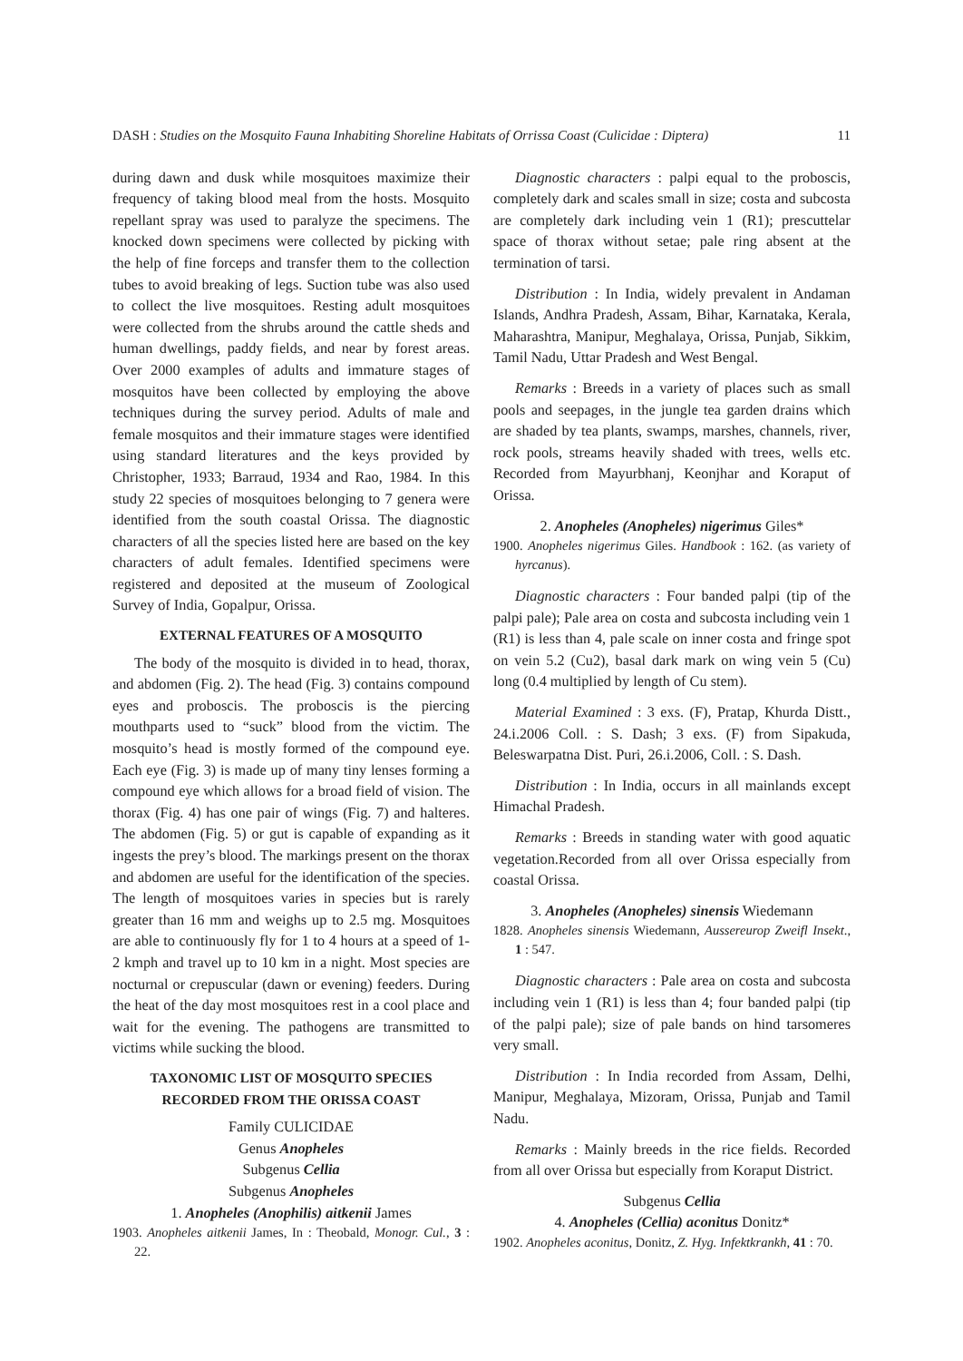DASH : Studies on the Mosquito Fauna Inhabiting Shoreline Habitats of Orrissa Coast (Culicidae : Diptera) 11
during dawn and dusk while mosquitoes maximize their frequency of taking blood meal from the hosts. Mosquito repellant spray was used to paralyze the specimens. The knocked down specimens were collected by picking with the help of fine forceps and transfer them to the collection tubes to avoid breaking of legs. Suction tube was also used to collect the live mosquitoes. Resting adult mosquitoes were collected from the shrubs around the cattle sheds and human dwellings, paddy fields, and near by forest areas. Over 2000 examples of adults and immature stages of mosquitos have been collected by employing the above techniques during the survey period. Adults of male and female mosquitos and their immature stages were identified using standard literatures and the keys provided by Christopher, 1933; Barraud, 1934 and Rao, 1984. In this study 22 species of mosquitoes belonging to 7 genera were identified from the south coastal Orissa. The diagnostic characters of all the species listed here are based on the key characters of adult females. Identified specimens were registered and deposited at the museum of Zoological Survey of India, Gopalpur, Orissa.
EXTERNAL FEATURES OF A MOSQUITO
The body of the mosquito is divided in to head, thorax, and abdomen (Fig. 2). The head (Fig. 3) contains compound eyes and proboscis. The proboscis is the piercing mouthparts used to “suck” blood from the victim. The mosquito’s head is mostly formed of the compound eye. Each eye (Fig. 3) is made up of many tiny lenses forming a compound eye which allows for a broad field of vision. The thorax (Fig. 4) has one pair of wings (Fig. 7) and halteres. The abdomen (Fig. 5) or gut is capable of expanding as it ingests the prey’s blood. The markings present on the thorax and abdomen are useful for the identification of the species. The length of mosquitoes varies in species but is rarely greater than 16 mm and weighs up to 2.5 mg. Mosquitoes are able to continuously fly for 1 to 4 hours at a speed of 1-2 kmph and travel up to 10 km in a night. Most species are nocturnal or crepuscular (dawn or evening) feeders. During the heat of the day most mosquitoes rest in a cool place and wait for the evening. The pathogens are transmitted to victims while sucking the blood.
TAXONOMIC LIST OF MOSQUITO SPECIES
RECORDED FROM THE ORISSA COAST
Family CULICIDAE
Genus Anopheles
Subgenus Cellia
Subgenus Anopheles
1. Anopheles (Anophilis) aitkenii James
1903. Anopheles aitkenii James, In : Theobald, Monogr. Cul., 3 : 22.
Diagnostic characters : palpi equal to the proboscis, completely dark and scales small in size; costa and subcosta are completely dark including vein 1 (R1); prescuttelar space of thorax without setae; pale ring absent at the termination of tarsi.
Distribution : In India, widely prevalent in Andaman Islands, Andhra Pradesh, Assam, Bihar, Karnataka, Kerala, Maharashtra, Manipur, Meghalaya, Orissa, Punjab, Sikkim, Tamil Nadu, Uttar Pradesh and West Bengal.
Remarks : Breeds in a variety of places such as small pools and seepages, in the jungle tea garden drains which are shaded by tea plants, swamps, marshes, channels, river, rock pools, streams heavily shaded with trees, wells etc. Recorded from Mayurbhanj, Keonjhar and Koraput of Orissa.
2. Anopheles (Anopheles) nigerimus Giles*
1900. Anopheles nigerimus Giles. Handbook : 162. (as variety of hyrcanus).
Diagnostic characters : Four banded palpi (tip of the palpi pale); Pale area on costa and subcosta including vein 1 (R1) is less than 4, pale scale on inner costa and fringe spot on vein 5.2 (Cu2), basal dark mark on wing vein 5 (Cu) long (0.4 multiplied by length of Cu stem).
Material Examined : 3 exs. (F), Pratap, Khurda Distt., 24.i.2006 Coll. : S. Dash; 3 exs. (F) from Sipakuda, Beleswarpatna Dist. Puri, 26.i.2006, Coll. : S. Dash.
Distribution : In India, occurs in all mainlands except Himachal Pradesh.
Remarks : Breeds in standing water with good aquatic vegetation.Recorded from all over Orissa especially from coastal Orissa.
3. Anopheles (Anopheles) sinensis Wiedemann
1828. Anopheles sinensis Wiedemann, Aussereurop Zweifl Insekt., 1 : 547.
Diagnostic characters : Pale area on costa and subcosta including vein 1 (R1) is less than 4; four banded palpi (tip of the palpi pale); size of pale bands on hind tarsomeres very small.
Distribution : In India recorded from Assam, Delhi, Manipur, Meghalaya, Mizoram, Orissa, Punjab and Tamil Nadu.
Remarks : Mainly breeds in the rice fields. Recorded from all over Orissa but especially from Koraput District.
Subgenus Cellia
4. Anopheles (Cellia) aconitus Donitz*
1902. Anopheles aconitus, Donitz, Z. Hyg. Infektkrankh, 41 : 70.